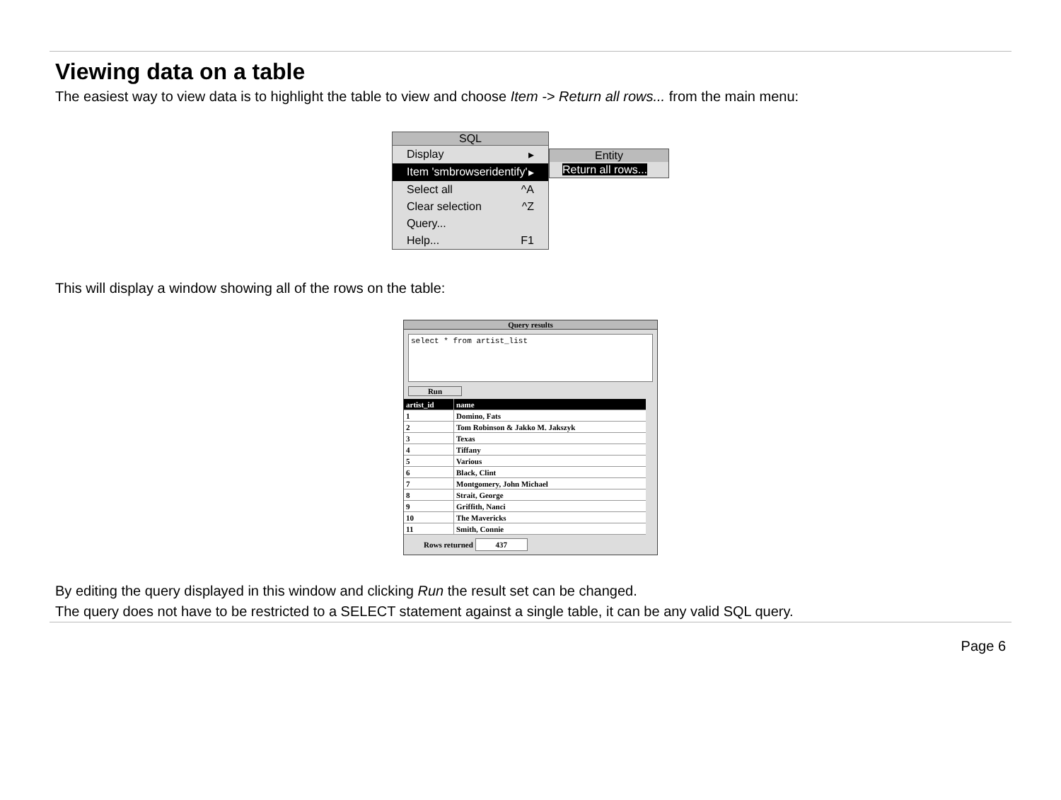Viewing data on a table
The easiest way to view data is to highlight the table to view and choose Item -> Return all rows... from the main menu:
SQL
Display ▸
Item 'smbrowseridentify' ▸
Select all ^A
Clear selection ^Z
Query...
Help... F1
Entity
Return all rows...
This will display a window showing all of the rows on the table:
Query results
select * from artist_list
Run
| artist_id | name |
| --- | --- |
| 1 | Domino, Fats |
| 2 | Tom Robinson & Jakko M. Jakszyk |
| 3 | Texas |
| 4 | Tiffany |
| 5 | Various |
| 6 | Black, Clint |
| 7 | Montgomery, John Michael |
| 8 | Strait, George |
| 9 | Griffith, Nanci |
| 10 | The Mavericks |
| 11 | Smith, Connie |
Rows returned 437
By editing the query displayed in this window and clicking Run the result set can be changed.
The query does not have to be restricted to a SELECT statement against a single table, it can be any valid SQL query.
Page 6